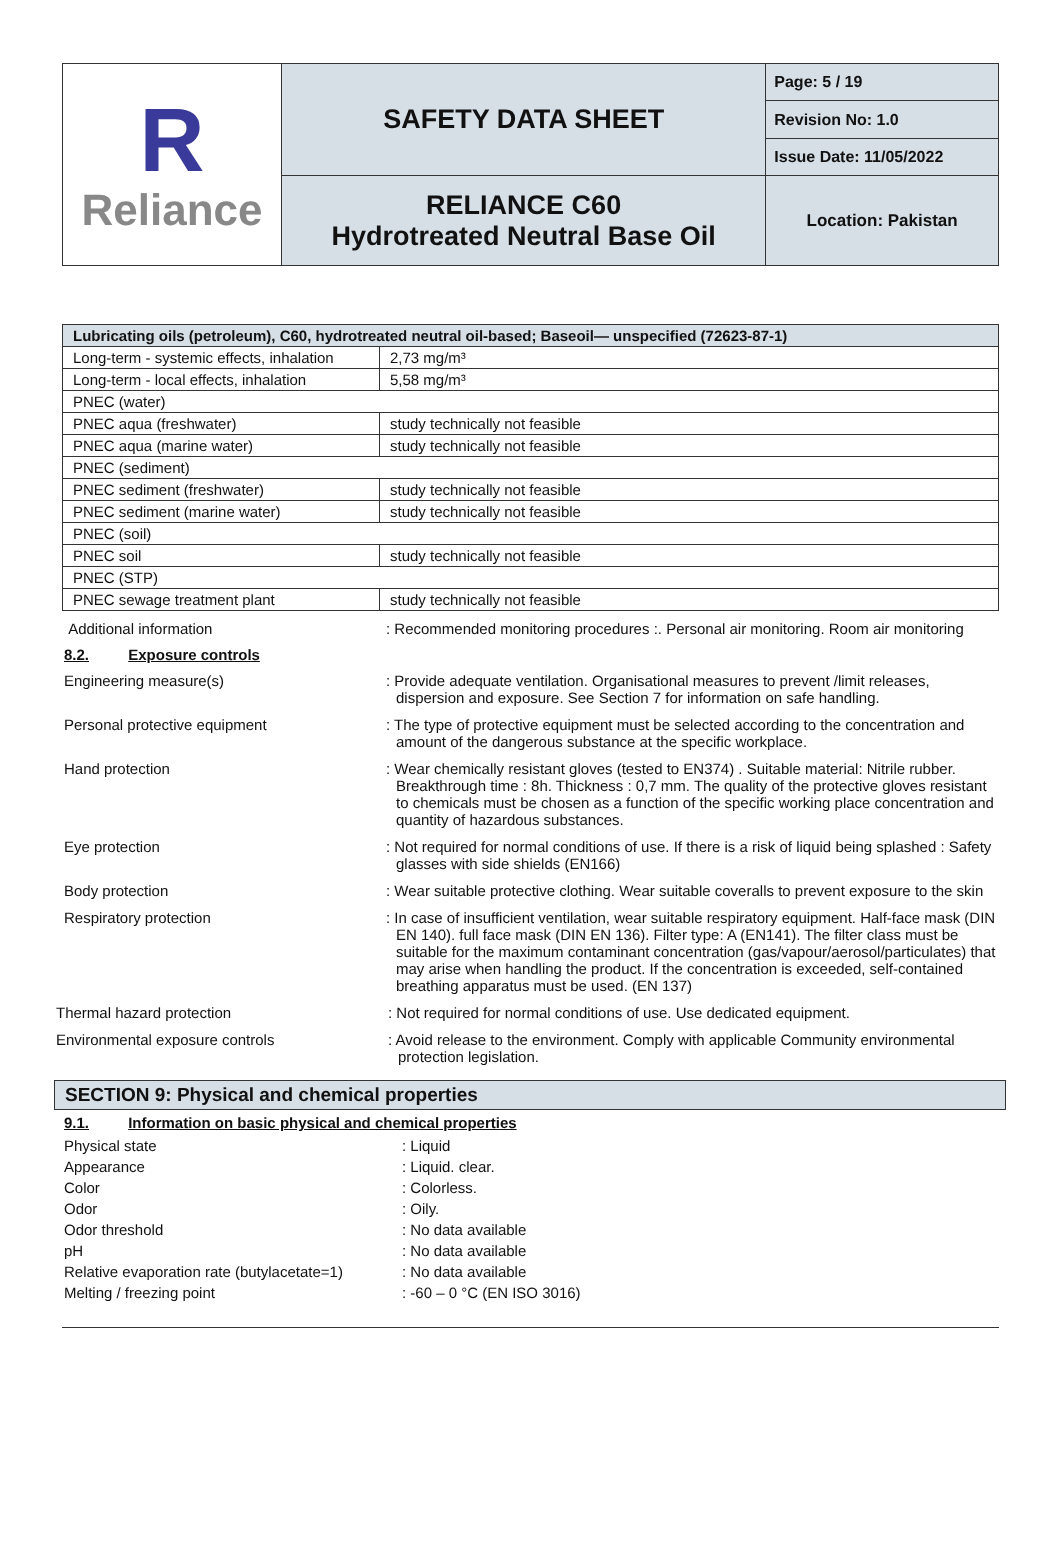| R Reliance | SAFETY DATA SHEET | Page: 5 / 19 |
| | | Revision No: 1.0 |
| | | Issue Date: 11/05/2022 |
| | RELIANCE C60 Hydrotreated Neutral Base Oil | Location: Pakistan |
| Lubricating oils (petroleum), C60, hydrotreated neutral oil-based; Baseoil— unspecified (72623-87-1) | |
| --- | --- |
| Long-term - systemic effects, inhalation | 2,73 mg/m³ |
| Long-term - local effects, inhalation | 5,58 mg/m³ |
| PNEC (water) | |
| PNEC aqua (freshwater) | study technically not feasible |
| PNEC aqua (marine water) | study technically not feasible |
| PNEC (sediment) | |
| PNEC sediment (freshwater) | study technically not feasible |
| PNEC sediment (marine water) | study technically not feasible |
| PNEC (soil) | |
| PNEC soil | study technically not feasible |
| PNEC (STP) | |
| PNEC sewage treatment plant | study technically not feasible |
Additional information : Recommended monitoring procedures :. Personal air monitoring. Room air monitoring
8.2. Exposure controls
Engineering measure(s) : Provide adequate ventilation. Organisational measures to prevent /limit releases, dispersion and exposure. See Section 7 for information on safe handling.
Personal protective equipment : The type of protective equipment must be selected according to the concentration and amount of the dangerous substance at the specific workplace.
Hand protection : Wear chemically resistant gloves (tested to EN374) . Suitable material: Nitrile rubber. Breakthrough time : 8h. Thickness : 0,7 mm. The quality of the protective gloves resistant to chemicals must be chosen as a function of the specific working place concentration and quantity of hazardous substances.
Eye protection : Not required for normal conditions of use. If there is a risk of liquid being splashed : Safety glasses with side shields (EN166)
Body protection : Wear suitable protective clothing. Wear suitable coveralls to prevent exposure to the skin
Respiratory protection : In case of insufficient ventilation, wear suitable respiratory equipment. Half-face mask (DIN EN 140). full face mask (DIN EN 136). Filter type: A (EN141). The filter class must be suitable for the maximum contaminant concentration (gas/vapour/aerosol/particulates) that may arise when handling the product. If the concentration is exceeded, self-contained breathing apparatus must be used. (EN 137)
Thermal hazard protection : Not required for normal conditions of use. Use dedicated equipment.
Environmental exposure controls : Avoid release to the environment. Comply with applicable Community environmental protection legislation.
SECTION 9: Physical and chemical properties
9.1. Information on basic physical and chemical properties
Physical state : Liquid
Appearance : Liquid. clear.
Color : Colorless.
Odor : Oily.
Odor threshold : No data available
pH : No data available
Relative evaporation rate (butylacetate=1)
: No data available
Melting / freezing point : -60 – 0 °C (EN ISO 3016)